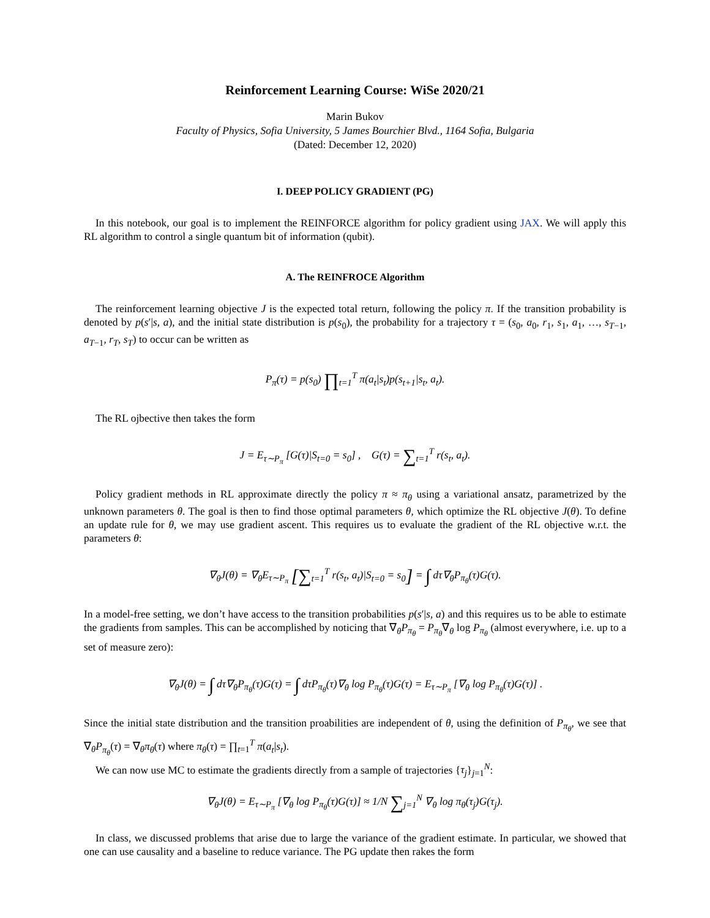Reinforcement Learning Course: WiSe 2020/21
Marin Bukov
Faculty of Physics, Sofia University, 5 James Bourchier Blvd., 1164 Sofia, Bulgaria
(Dated: December 12, 2020)
I. DEEP POLICY GRADIENT (PG)
In this notebook, our goal is to implement the REINFORCE algorithm for policy gradient using JAX. We will apply this RL algorithm to control a single quantum bit of information (qubit).
A. The REINFROCE Algorithm
The reinforcement learning objective J is the expected total return, following the policy π. If the transition probability is denoted by p(s′|s, a), and the initial state distribution is p(s<sub>0</sub>), the probability for a trajectory τ = (s<sub>0</sub>, a<sub>0</sub>, r<sub>1</sub>, s<sub>1</sub>, a<sub>1</sub>, …, s<sub>T−1</sub>, a<sub>T−1</sub>, r<sub>T</sub>, s<sub>T</sub>) to occur can be written as
P<sub>π</sub>(τ) = p(s<sub>0</sub>) ∏<sub>t=1</sub><sup>T</sup> π(a<sub>t</sub>|s<sub>t</sub>)p(s<sub>t+1</sub>|s<sub>t</sub>, a<sub>t</sub>).
The RL ojbective then takes the form
J = E<sub>τ∼P<sub>π</sub></sub> [G(τ)|S<sub>t=0</sub> = s<sub>0</sub>] , G(τ) = ∑<sub>t=1</sub><sup>T</sup> r(s<sub>t</sub>, a<sub>t</sub>).
Policy gradient methods in RL approximate directly the policy π ≈ π<sub>θ</sub> using a variational ansatz, parametrized by the unknown parameters θ. The goal is then to find those optimal parameters θ, which optimize the RL objective J(θ). To define an update rule for θ, we may use gradient ascent. This requires us to evaluate the gradient of the RL objective w.r.t. the parameters θ:
∇<sub>θ</sub>J(θ) = ∇<sub>θ</sub>E<sub>τ∼P<sub>π</sub></sub> [∑<sub>t=1</sub><sup>T</sup> r(s<sub>t</sub>, a<sub>t</sub>)|S<sub>t=0</sub> = s<sub>0</sub>] = ∫ dτ∇<sub>θ</sub>P<sub>π<sub>θ</sub></sub>(τ)G(τ).
In a model-free setting, we don’t have access to the transition probabilities p(s′|s, a) and this requires us to be able to estimate the gradients from samples. This can be accomplished by noticing that ∇<sub>θ</sub>P<sub>π<sub>θ</sub></sub> = P<sub>π<sub>θ</sub></sub>∇<sub>θ</sub> log P<sub>π<sub>θ</sub></sub> (almost everywhere, i.e. up to a set of measure zero):
∇<sub>θ</sub>J(θ) = ∫ dτ∇<sub>θ</sub>P<sub>π<sub>θ</sub></sub>(τ)G(τ) = ∫ dτP<sub>π<sub>θ</sub></sub>(τ)∇<sub>θ</sub> log P<sub>π<sub>θ</sub></sub>(τ)G(τ) = E<sub>τ∼P<sub>π</sub></sub> [∇<sub>θ</sub> log P<sub>π<sub>θ</sub></sub>(τ)G(τ)] .
Since the initial state distribution and the transition proabilities are independent of θ, using the definition of P<sub>π<sub>θ</sub></sub>, we see that ∇<sub>θ</sub>P<sub>π<sub>θ</sub></sub>(τ) = ∇<sub>θ</sub>π<sub>θ</sub>(τ) where π<sub>θ</sub>(τ) = ∏<sub>t=1</sub><sup>T</sup> π(a<sub>t</sub>|s<sub>t</sub>).
We can now use MC to estimate the gradients directly from a sample of trajectories {τ<sub>j</sub>}<sub>j=1</sub><sup>N</sup>:
∇<sub>θ</sub>J(θ) = E<sub>τ∼P<sub>π</sub></sub> [∇<sub>θ</sub> log P<sub>π<sub>θ</sub></sub>(τ)G(τ)] ≈ 1/N ∑<sub>j=1</sub><sup>N</sup> ∇<sub>θ</sub> log π<sub>θ</sub>(τ<sub>j</sub>)G(τ<sub>j</sub>).
In class, we discussed problems that arise due to large the variance of the gradient estimate. In particular, we showed that one can use causality and a baseline to reduce variance. The PG update then rakes the form